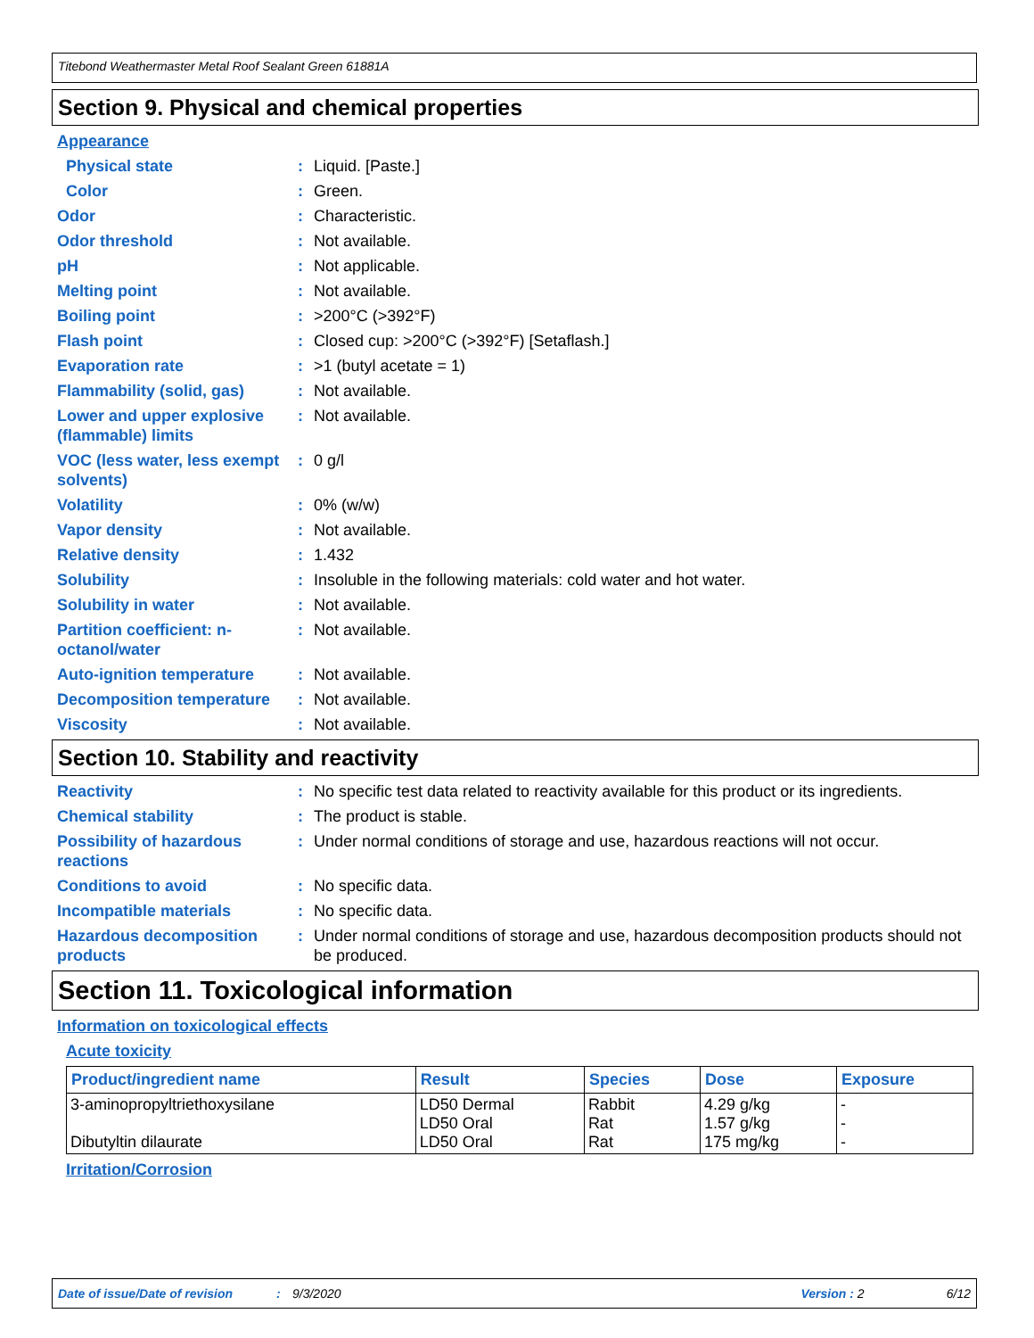Titebond Weathermaster Metal Roof Sealant Green 61881A
Section 9. Physical and chemical properties
Appearance
Physical state: Liquid. [Paste.]
Color: Green.
Odor: Characteristic.
Odor threshold: Not available.
pH: Not applicable.
Melting point: Not available.
Boiling point: >200°C (>392°F)
Flash point: Closed cup: >200°C (>392°F) [Setaflash.]
Evaporation rate: >1 (butyl acetate = 1)
Flammability (solid, gas): Not available.
Lower and upper explosive (flammable) limits: Not available.
VOC (less water, less exempt solvents): 0 g/l
Volatility: 0% (w/w)
Vapor density: Not available.
Relative density: 1.432
Solubility: Insoluble in the following materials: cold water and hot water.
Solubility in water: Not available.
Partition coefficient: n-octanol/water: Not available.
Auto-ignition temperature: Not available.
Decomposition temperature: Not available.
Viscosity: Not available.
Section 10. Stability and reactivity
Reactivity: No specific test data related to reactivity available for this product or its ingredients.
Chemical stability: The product is stable.
Possibility of hazardous reactions: Under normal conditions of storage and use, hazardous reactions will not occur.
Conditions to avoid: No specific data.
Incompatible materials: No specific data.
Hazardous decomposition products: Under normal conditions of storage and use, hazardous decomposition products should not be produced.
Section 11. Toxicological information
Information on toxicological effects
Acute toxicity
| Product/ingredient name | Result | Species | Dose | Exposure |
| --- | --- | --- | --- | --- |
| 3-aminopropyltriethoxysilane Dibutyltin dilaurate | LD50 Dermal LD50 Oral LD50 Oral | Rabbit Rat Rat | 4.29 g/kg 1.57 g/kg 175 mg/kg | - - - |
Irritation/Corrosion
Date of issue/Date of revision: 9/3/2020 Version : 2 6/12